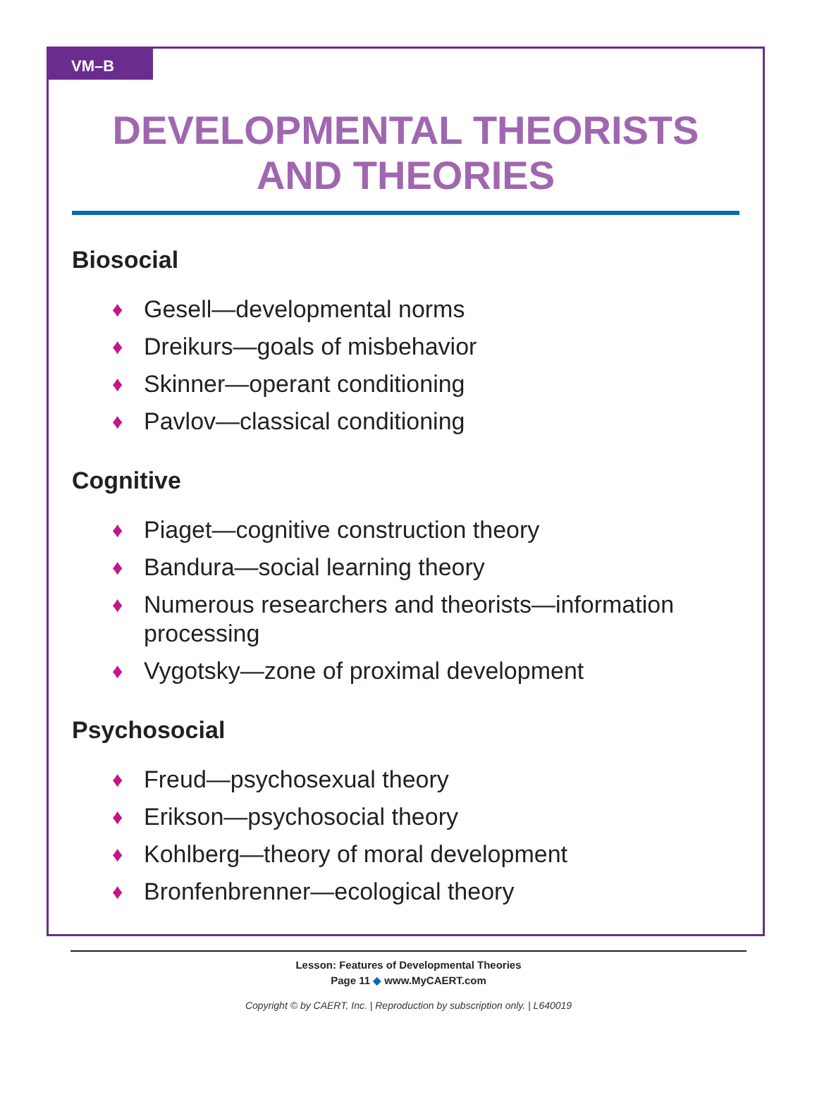VM–B
DEVELOPMENTAL THEORISTS
AND THEORIES
Biosocial
♦ Gesell—developmental norms
♦ Dreikurs—goals of misbehavior
♦ Skinner—operant conditioning
♦ Pavlov—classical conditioning
Cognitive
♦ Piaget—cognitive construction theory
♦ Bandura—social learning theory
♦ Numerous researchers and theorists—information processing
♦ Vygotsky—zone of proximal development
Psychosocial
♦ Freud—psychosexual theory
♦ Erikson—psychosocial theory
♦ Kohlberg—theory of moral development
♦ Bronfenbrenner—ecological theory
Lesson: Features of Developmental Theories
Page 11 ◆ www.MyCAERT.com
Copyright © by CAERT, Inc. | Reproduction by subscription only. | L640019